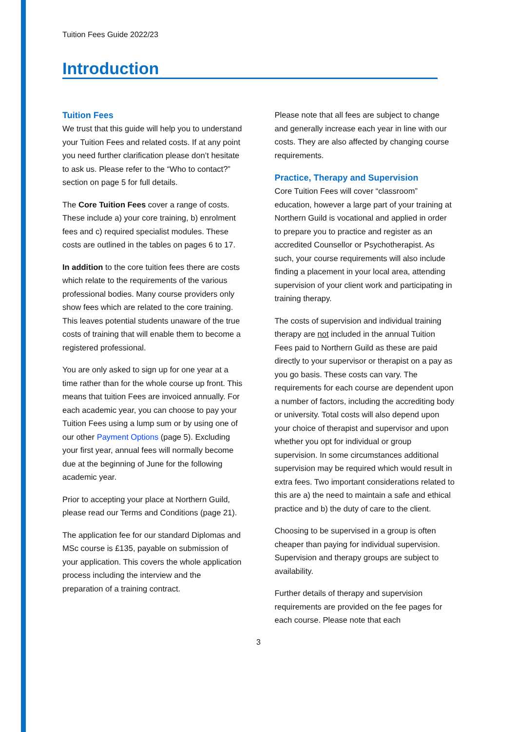Tuition Fees Guide 2022/23
Introduction
Tuition Fees
We trust that this guide will help you to understand your Tuition Fees and related costs. If at any point you need further clarification please don’t hesitate to ask us. Please refer to the “Who to contact?” section on page 5 for full details.
The Core Tuition Fees cover a range of costs. These include a) your core training, b) enrolment fees and c) required specialist modules. These costs are outlined in the tables on pages 6 to 17.
In addition to the core tuition fees there are costs which relate to the requirements of the various professional bodies. Many course providers only show fees which are related to the core training. This leaves potential students unaware of the true costs of training that will enable them to become a registered professional.
You are only asked to sign up for one year at a time rather than for the whole course up front. This means that tuition Fees are invoiced annually. For each academic year, you can choose to pay your Tuition Fees using a lump sum or by using one of our other Payment Options (page 5). Excluding your first year, annual fees will normally become due at the beginning of June for the following academic year.
Prior to accepting your place at Northern Guild, please read our Terms and Conditions (page 21).
The application fee for our standard Diplomas and MSc course is £135, payable on submission of your application. This covers the whole application process including the interview and the preparation of a training contract.
Please note that all fees are subject to change and generally increase each year in line with our costs. They are also affected by changing course requirements.
Practice, Therapy and Supervision
Core Tuition Fees will cover “classroom” education, however a large part of your training at Northern Guild is vocational and applied in order to prepare you to practice and register as an accredited Counsellor or Psychotherapist. As such, your course requirements will also include finding a placement in your local area, attending supervision of your client work and participating in training therapy.
The costs of supervision and individual training therapy are not included in the annual Tuition Fees paid to Northern Guild as these are paid directly to your supervisor or therapist on a pay as you go basis. These costs can vary. The requirements for each course are dependent upon a number of factors, including the accrediting body or university. Total costs will also depend upon your choice of therapist and supervisor and upon whether you opt for individual or group supervision. In some circumstances additional supervision may be required which would result in extra fees. Two important considerations related to this are a) the need to maintain a safe and ethical practice and b) the duty of care to the client.
Choosing to be supervised in a group is often cheaper than paying for individual supervision. Supervision and therapy groups are subject to availability.
Further details of therapy and supervision requirements are provided on the fee pages for each course. Please note that each
3